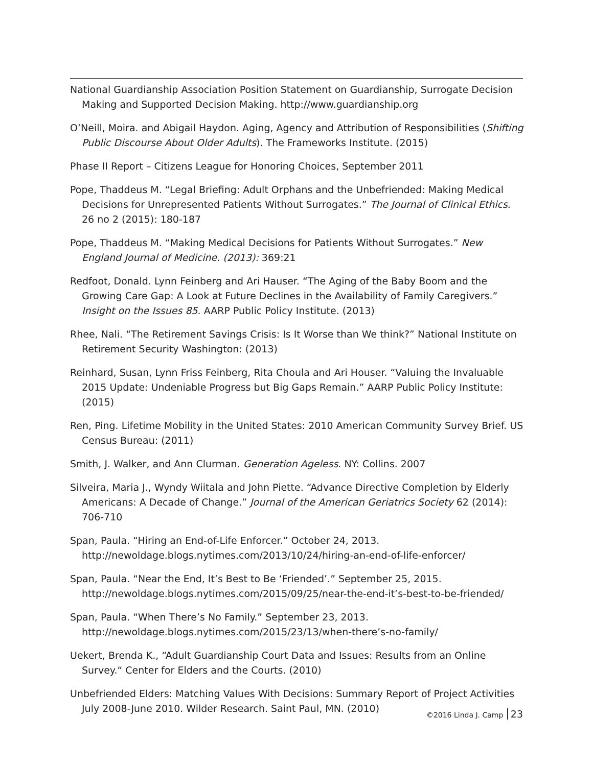National Guardianship Association Position Statement on Guardianship, Surrogate Decision Making and Supported Decision Making. http://www.guardianship.org
O’Neill, Moira. and Abigail Haydon. Aging, Agency and Attribution of Responsibilities (Shifting Public Discourse About Older Adults). The Frameworks Institute. (2015)
Phase II Report – Citizens League for Honoring Choices, September 2011
Pope, Thaddeus M. “Legal Briefing: Adult Orphans and the Unbefriended: Making Medical Decisions for Unrepresented Patients Without Surrogates.” The Journal of Clinical Ethics. 26 no 2 (2015): 180-187
Pope, Thaddeus M. “Making Medical Decisions for Patients Without Surrogates.” New England Journal of Medicine. (2013): 369:21
Redfoot, Donald. Lynn Feinberg and Ari Hauser. “The Aging of the Baby Boom and the Growing Care Gap: A Look at Future Declines in the Availability of Family Caregivers.” Insight on the Issues 85. AARP Public Policy Institute. (2013)
Rhee, Nali. “The Retirement Savings Crisis: Is It Worse than We think?” National Institute on Retirement Security Washington: (2013)
Reinhard, Susan, Lynn Friss Feinberg, Rita Choula and Ari Houser. “Valuing the Invaluable 2015 Update: Undeniable Progress but Big Gaps Remain.” AARP Public Policy Institute: (2015)
Ren, Ping. Lifetime Mobility in the United States: 2010 American Community Survey Brief. US Census Bureau: (2011)
Smith, J. Walker, and Ann Clurman. Generation Ageless. NY: Collins. 2007
Silveira, Maria J., Wyndy Wiitala and John Piette. “Advance Directive Completion by Elderly Americans: A Decade of Change.” Journal of the American Geriatrics Society 62 (2014): 706-710
Span, Paula. “Hiring an End-of-Life Enforcer.” October 24, 2013. http://newoldage.blogs.nytimes.com/2013/10/24/hiring-an-end-of-life-enforcer/
Span, Paula. “Near the End, It’s Best to Be ‘Friended’.” September 25, 2015. http://newoldage.blogs.nytimes.com/2015/09/25/near-the-end-it’s-best-to-be-friended/
Span, Paula. “When There’s No Family.” September 23, 2013. http://newoldage.blogs.nytimes.com/2015/23/13/when-there’s-no-family/
Uekert, Brenda K., “Adult Guardianship Court Data and Issues: Results from an Online Survey.“ Center for Elders and the Courts. (2010)
Unbefriended Elders: Matching Values With Decisions: Summary Report of Project Activities July 2008-June 2010. Wilder Research. Saint Paul, MN. (2010)
©2016 Linda J. Camp 23